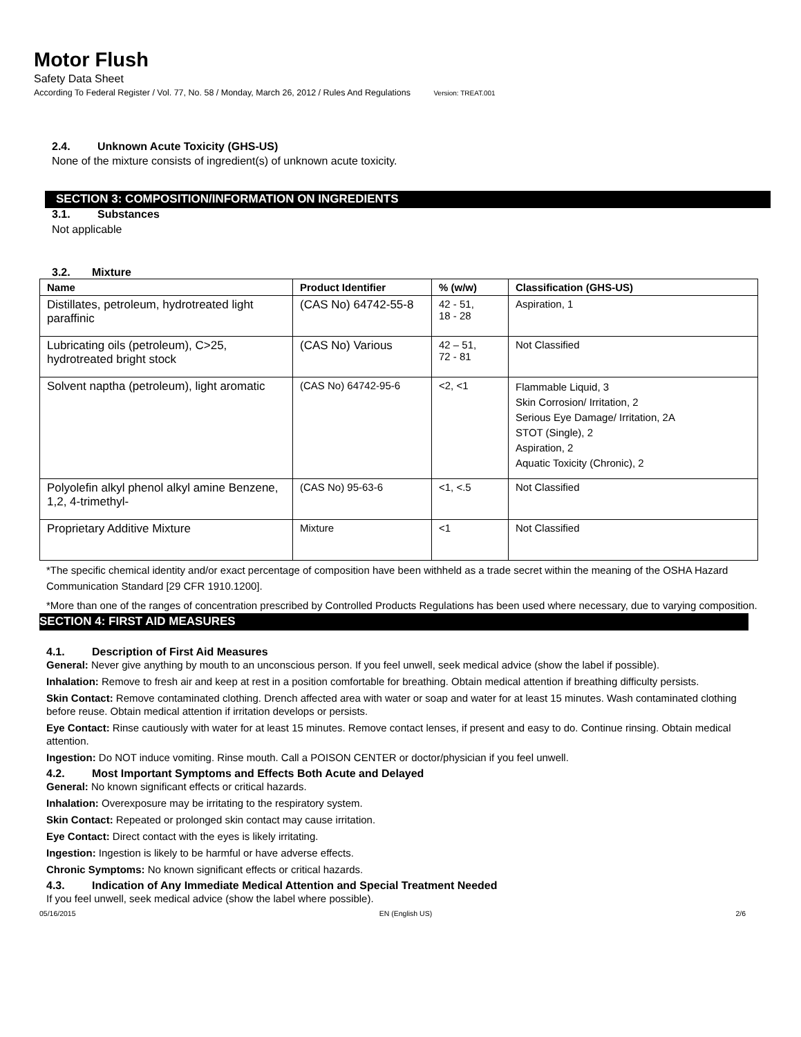Motor Flush
Safety Data Sheet
According To Federal Register / Vol. 77, No. 58 / Monday, March 26, 2012 / Rules And Regulations Version: TREAT.001
2.4. Unknown Acute Toxicity (GHS-US)
None of the mixture consists of ingredient(s) of unknown acute toxicity.
SECTION 3: COMPOSITION/INFORMATION ON INGREDIENTS
3.1. Substances
Not applicable
3.2. Mixture
| Name | Product Identifier | % (w/w) | Classification (GHS-US) |
| --- | --- | --- | --- |
| Distillates, petroleum, hydrotreated light paraffinic | (CAS No) 64742-55-8 | 42 - 51, 18 - 28 | Aspiration, 1 |
| Lubricating oils (petroleum), C>25, hydrotreated bright stock | (CAS No) Various | 42 – 51, 72 - 81 | Not Classified |
| Solvent naptha (petroleum), light aromatic | (CAS No) 64742-95-6 | <2, <1 | Flammable Liquid, 3 Skin Corrosion/ Irritation, 2 Serious Eye Damage/ Irritation, 2A STOT (Single), 2 Aspiration, 2 Aquatic Toxicity (Chronic), 2 |
| Polyolefin alkyl phenol alkyl amine Benzene, 1,2, 4-trimethyl- | (CAS No) 95-63-6 | <1, <.5 | Not Classified |
| Proprietary Additive Mixture | Mixture | <1 | Not Classified |
*The specific chemical identity and/or exact percentage of composition have been withheld as a trade secret within the meaning of the OSHA Hazard Communication Standard [29 CFR 1910.1200].
*More than one of the ranges of concentration prescribed by Controlled Products Regulations has been used where necessary, due to varying composition.
SECTION 4: FIRST AID MEASURES
4.1. Description of First Aid Measures
General: Never give anything by mouth to an unconscious person. If you feel unwell, seek medical advice (show the label if possible).
Inhalation: Remove to fresh air and keep at rest in a position comfortable for breathing. Obtain medical attention if breathing difficulty persists.
Skin Contact: Remove contaminated clothing. Drench affected area with water or soap and water for at least 15 minutes. Wash contaminated clothing before reuse. Obtain medical attention if irritation develops or persists.
Eye Contact: Rinse cautiously with water for at least 15 minutes. Remove contact lenses, if present and easy to do. Continue rinsing. Obtain medical attention.
Ingestion: Do NOT induce vomiting. Rinse mouth. Call a POISON CENTER or doctor/physician if you feel unwell.
4.2. Most Important Symptoms and Effects Both Acute and Delayed
General: No known significant effects or critical hazards.
Inhalation: Overexposure may be irritating to the respiratory system.
Skin Contact: Repeated or prolonged skin contact may cause irritation.
Eye Contact: Direct contact with the eyes is likely irritating.
Ingestion: Ingestion is likely to be harmful or have adverse effects.
Chronic Symptoms: No known significant effects or critical hazards.
4.3. Indication of Any Immediate Medical Attention and Special Treatment Needed
If you feel unwell, seek medical advice (show the label where possible).
05/16/2015 EN (English US) 2/6